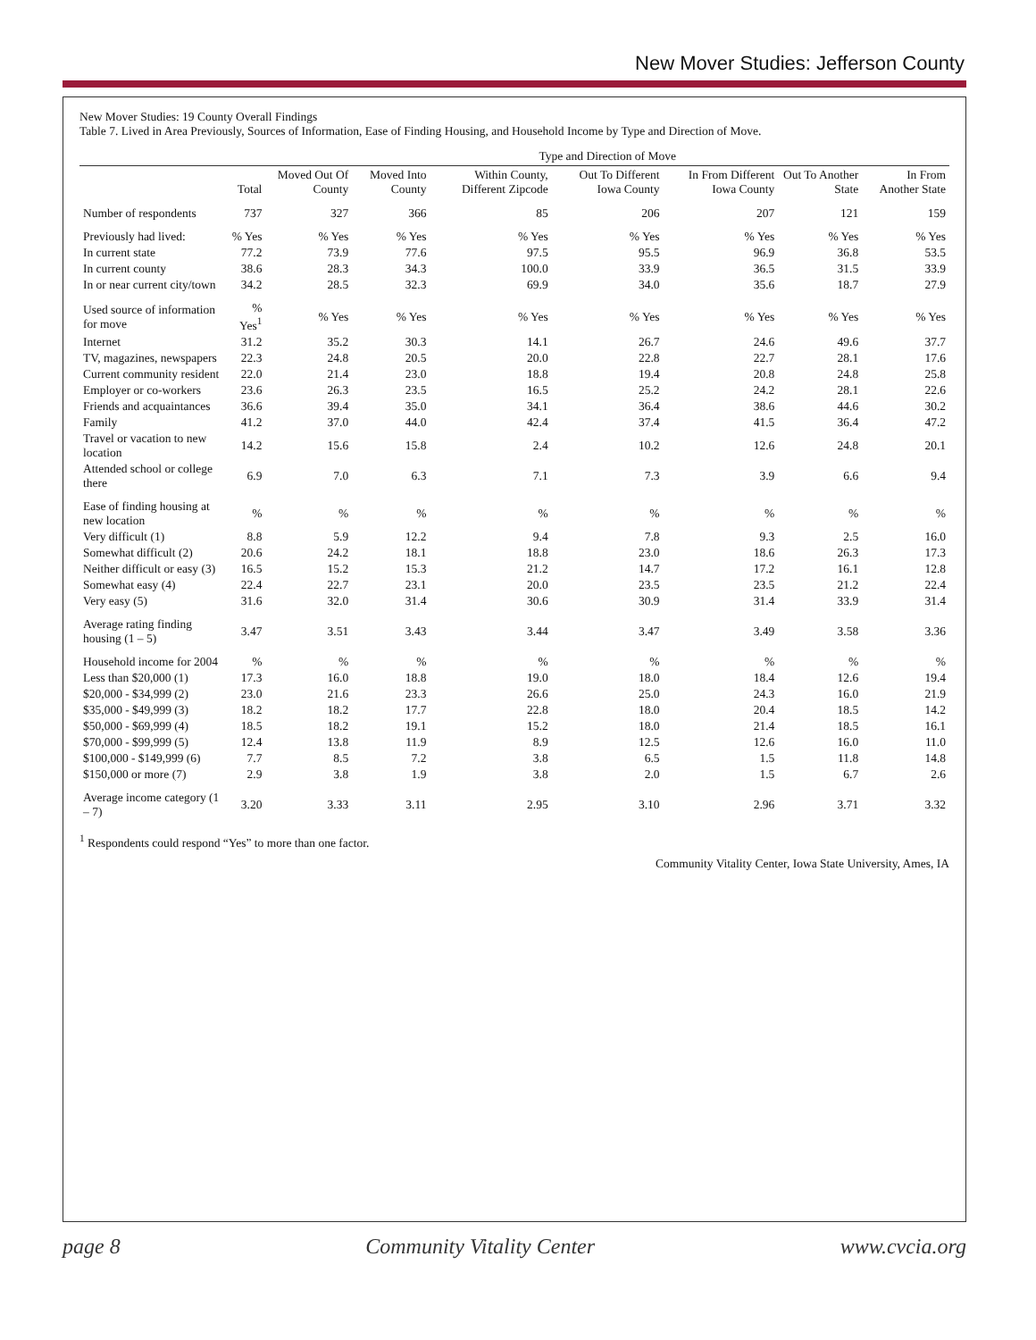New Mover Studies: Jefferson County
New Mover Studies: 19 County Overall Findings
Table 7. Lived in Area Previously, Sources of Information, Ease of Finding Housing, and Household Income by Type and Direction of Move.
| | | Type and Direction of Move | | | | | | |
| --- | --- | --- | --- | --- | --- | --- | --- | --- |
| | Total | Moved Out Of County | Moved Into County | Within County, Different Zipcode | Out To Different Iowa County | In From Different Iowa County | Out To Another State | In From Another State |
| Number of respondents | 737 | 327 | 366 | 85 | 206 | 207 | 121 | 159 |
| Previously had lived: | % Yes | % Yes | % Yes | % Yes | % Yes | % Yes | % Yes | % Yes |
| In current state | 77.2 | 73.9 | 77.6 | 97.5 | 95.5 | 96.9 | 36.8 | 53.5 |
| In current county | 38.6 | 28.3 | 34.3 | 100.0 | 33.9 | 36.5 | 31.5 | 33.9 |
| In or near current city/town | 34.2 | 28.5 | 32.3 | 69.9 | 34.0 | 35.6 | 18.7 | 27.9 |
| Used source of information for move | % Yes<sup>1</sup> | % Yes | % Yes | % Yes | % Yes | % Yes | % Yes | % Yes |
| Internet | 31.2 | 35.2 | 30.3 | 14.1 | 26.7 | 24.6 | 49.6 | 37.7 |
| TV, magazines, newspapers | 22.3 | 24.8 | 20.5 | 20.0 | 22.8 | 22.7 | 28.1 | 17.6 |
| Current community resident | 22.0 | 21.4 | 23.0 | 18.8 | 19.4 | 20.8 | 24.8 | 25.8 |
| Employer or co-workers | 23.6 | 26.3 | 23.5 | 16.5 | 25.2 | 24.2 | 28.1 | 22.6 |
| Friends and acquaintances | 36.6 | 39.4 | 35.0 | 34.1 | 36.4 | 38.6 | 44.6 | 30.2 |
| Family | 41.2 | 37.0 | 44.0 | 42.4 | 37.4 | 41.5 | 36.4 | 47.2 |
| Travel or vacation to new location | 14.2 | 15.6 | 15.8 | 2.4 | 10.2 | 12.6 | 24.8 | 20.1 |
| Attended school or college there | 6.9 | 7.0 | 6.3 | 7.1 | 7.3 | 3.9 | 6.6 | 9.4 |
| Ease of finding housing at new location | % | % | % | % | % | % | % | % |
| Very difficult (1) | 8.8 | 5.9 | 12.2 | 9.4 | 7.8 | 9.3 | 2.5 | 16.0 |
| Somewhat difficult (2) | 20.6 | 24.2 | 18.1 | 18.8 | 23.0 | 18.6 | 26.3 | 17.3 |
| Neither difficult or easy (3) | 16.5 | 15.2 | 15.3 | 21.2 | 14.7 | 17.2 | 16.1 | 12.8 |
| Somewhat easy (4) | 22.4 | 22.7 | 23.1 | 20.0 | 23.5 | 23.5 | 21.2 | 22.4 |
| Very easy (5) | 31.6 | 32.0 | 31.4 | 30.6 | 30.9 | 31.4 | 33.9 | 31.4 |
| Average rating finding housing (1 – 5) | 3.47 | 3.51 | 3.43 | 3.44 | 3.47 | 3.49 | 3.58 | 3.36 |
| Household income for 2004 | % | % | % | % | % | % | % | % |
| Less than $20,000 (1) | 17.3 | 16.0 | 18.8 | 19.0 | 18.0 | 18.4 | 12.6 | 19.4 |
| $20,000 - $34,999 (2) | 23.0 | 21.6 | 23.3 | 26.6 | 25.0 | 24.3 | 16.0 | 21.9 |
| $35,000 - $49,999 (3) | 18.2 | 18.2 | 17.7 | 22.8 | 18.0 | 20.4 | 18.5 | 14.2 |
| $50,000 - $69,999 (4) | 18.5 | 18.2 | 19.1 | 15.2 | 18.0 | 21.4 | 18.5 | 16.1 |
| $70,000 - $99,999 (5) | 12.4 | 13.8 | 11.9 | 8.9 | 12.5 | 12.6 | 16.0 | 11.0 |
| $100,000 - $149,999 (6) | 7.7 | 8.5 | 7.2 | 3.8 | 6.5 | 1.5 | 11.8 | 14.8 |
| $150,000 or more (7) | 2.9 | 3.8 | 1.9 | 3.8 | 2.0 | 1.5 | 6.7 | 2.6 |
| Average income category (1 – 7) | 3.20 | 3.33 | 3.11 | 2.95 | 3.10 | 2.96 | 3.71 | 3.32 |
<sup>1</sup> Respondents could respond “Yes” to more than one factor.
Community Vitality Center, Iowa State University, Ames, IA
page 8 Community Vitality Center www.cvcia.org